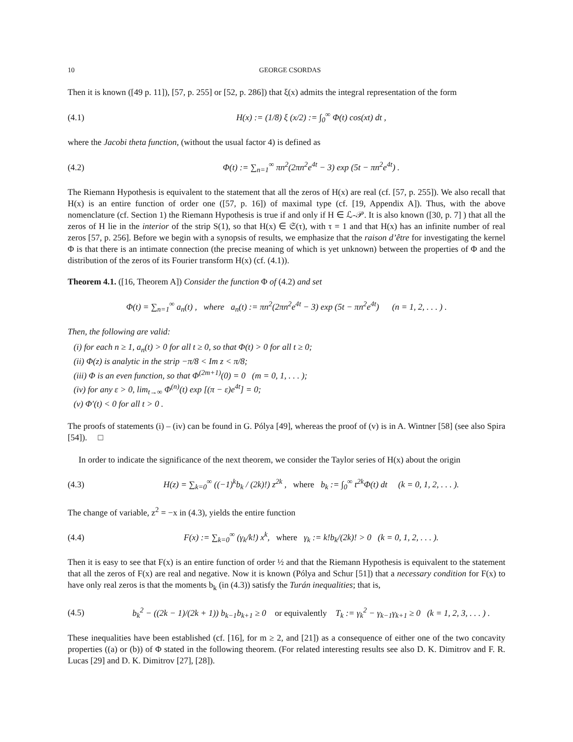10 GEORGE CSORDAS
Then it is known ([49 p. 11]), [57, p. 255] or [52, p. 286]) that ξ(x) admits the integral representation of the form
(4.1) H(x) := (1/8) ξ (x/2) := ∫<sub>0</sub><sup>∞</sup> Φ(t) cos(xt) dt ,
where the Jacobi theta function, (without the usual factor 4) is defined as
(4.2) Φ(t) := ∑<sub>n=1</sub><sup>∞</sup> πn<sup>2</sup>(2πn<sup>2</sup>e<sup>4t</sup> − 3) exp (5t − πn<sup>2</sup>e<sup>4t</sup>) .
The Riemann Hypothesis is equivalent to the statement that all the zeros of H(x) are real (cf. [57, p. 255]). We also recall that H(x) is an entire function of order one ([57, p. 16]) of maximal type (cf. [19, Appendix A]). Thus, with the above nomenclature (cf. Section 1) the Riemann Hypothesis is true if and only if H ∈ ℒ-𝒫. It is also known ([30, p. 7] ) that all the zeros of H lie in the interior of the strip S(1), so that H(x) ∈ 𝔖(τ), with τ = 1 and that H(x) has an infinite number of real zeros [57, p. 256]. Before we begin with a synopsis of results, we emphasize that the raison d’être for investigating the kernel Φ is that there is an intimate connection (the precise meaning of which is yet unknown) between the properties of Φ and the distribution of the zeros of its Fourier transform H(x) (cf. (4.1)).
Theorem 4.1. ([16, Theorem A]) Consider the function Φ of (4.2) and set
Φ(t) = ∑<sub>n=1</sub><sup>∞</sup> a<sub>n</sub>(t) , where a<sub>n</sub>(t) := πn<sup>2</sup>(2πn<sup>2</sup>e<sup>4t</sup> − 3) exp (5t − πn<sup>2</sup>e<sup>4t</sup>) (n = 1, 2, . . . ) .
Then, the following are valid:
(i) for each n ≥ 1, a<sub>n</sub>(t) > 0 for all t ≥ 0, so that Φ(t) > 0 for all t ≥ 0;
(ii) Φ(z) is analytic in the strip −π/8 < Im z < π/8;
(iii) Φ is an even function, so that Φ<sup>(2m+1)</sup>(0) = 0 (m = 0, 1, . . . );
(iv) for any ε > 0, lim<sub>t→∞</sub> Φ<sup>(n)</sup>(t) exp [(π − ε)e<sup>4t</sup>] = 0;
(v) Φ′(t) < 0 for all t > 0 .
The proofs of statements (i) – (iv) can be found in G. Pólya [49], whereas the proof of (v) is in A. Wintner [58] (see also Spira [54]). □
In order to indicate the significance of the next theorem, we consider the Taylor series of H(x) about the origin
(4.3) H(z) = ∑<sub>k=0</sub><sup>∞</sup> ((−1)<sup>k</sup>b<sub>k</sub> / (2k)!) z<sup>2k</sup> , where b<sub>k</sub> := ∫<sub>0</sub><sup>∞</sup> t<sup>2k</sup>Φ(t) dt (k = 0, 1, 2, . . . ).
The change of variable, z<sup>2</sup> = −x in (4.3), yields the entire function
(4.4) F(x) := ∑<sub>k=0</sub><sup>∞</sup> (γ<sub>k</sub>/k!) x<sup>k</sup>, where γ<sub>k</sub> := k!b<sub>k</sub>/(2k)! > 0 (k = 0, 1, 2, . . . ).
Then it is easy to see that F(x) is an entire function of order ½ and that the Riemann Hypothesis is equivalent to the statement that all the zeros of F(x) are real and negative. Now it is known (Pólya and Schur [51]) that a necessary condition for F(x) to have only real zeros is that the moments b<sub>k</sub> (in (4.3)) satisfy the Turán inequalities; that is,
(4.5) b<sub>k</sub><sup>2</sup> − ((2k − 1)/(2k + 1)) b<sub>k−1</sub>b<sub>k+1</sub> ≥ 0 or equivalently T<sub>k</sub> := γ<sub>k</sub><sup>2</sup> − γ<sub>k−1</sub>γ<sub>k+1</sub> ≥ 0 (k = 1, 2, 3, . . . ) .
These inequalities have been established (cf. [16], for m ≥ 2, and [21]) as a consequence of either one of the two concavity properties ((a) or (b)) of Φ stated in the following theorem. (For related interesting results see also D. K. Dimitrov and F. R. Lucas [29] and D. K. Dimitrov [27], [28]).